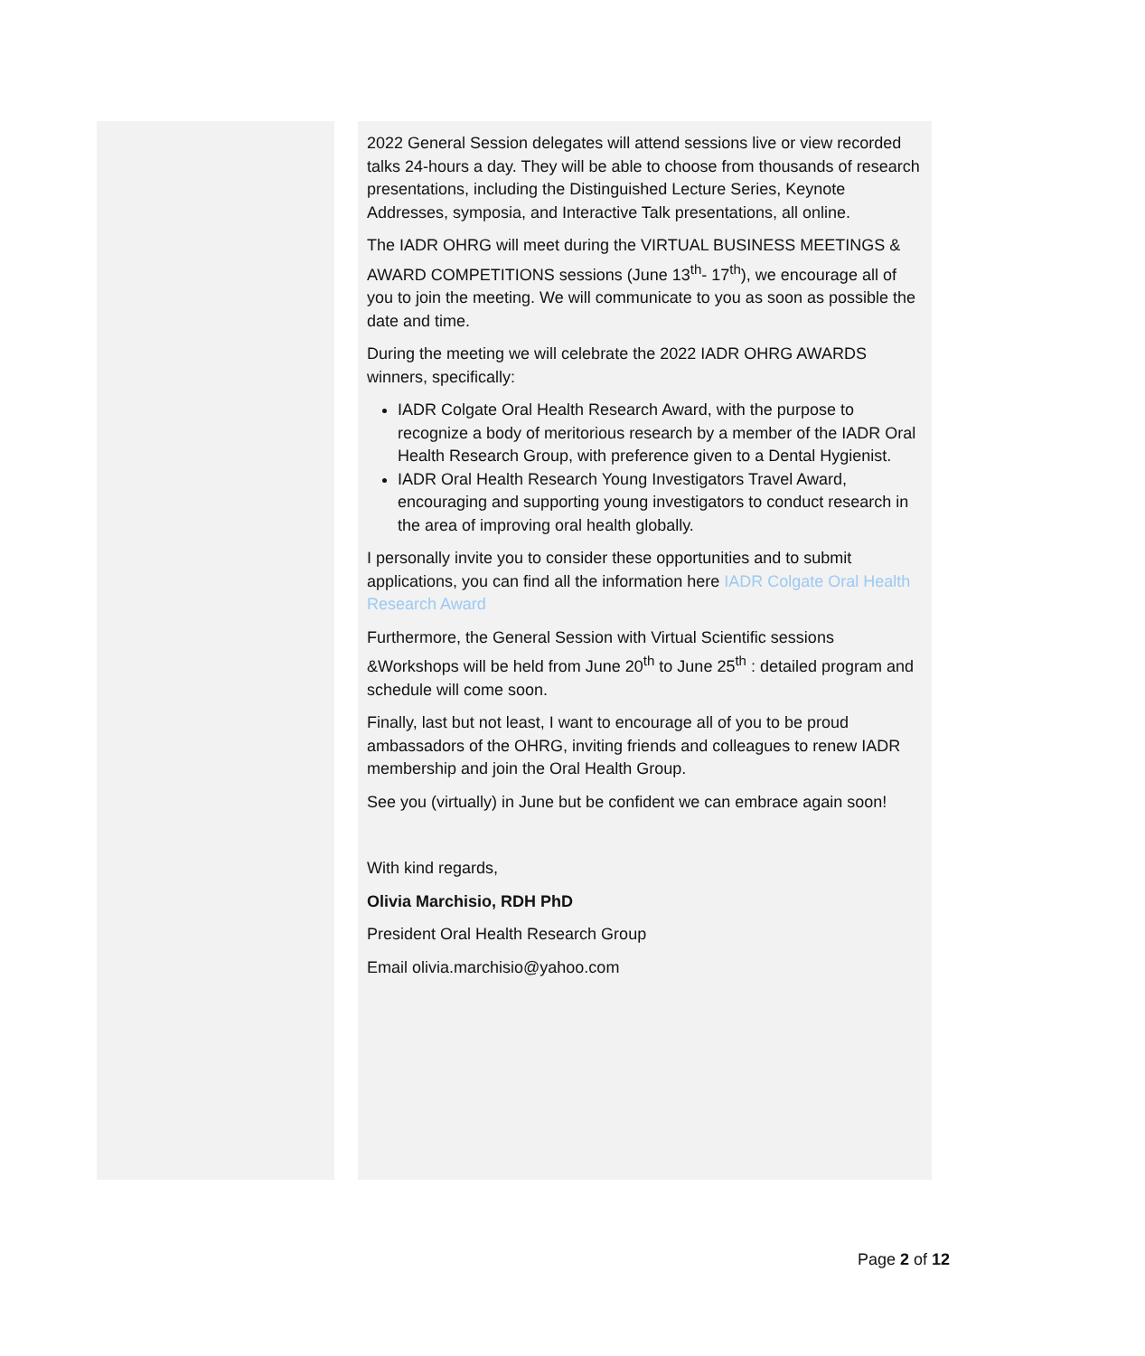2022 General Session delegates will attend sessions live or view recorded talks 24-hours a day. They will be able to choose from thousands of research presentations, including the Distinguished Lecture Series, Keynote Addresses, symposia, and Interactive Talk presentations, all online.
The IADR OHRG will meet during the VIRTUAL BUSINESS MEETINGS & AWARD COMPETITIONS sessions (June 13<sup>th</sup>- 17<sup>th</sup>), we encourage all of you to join the meeting. We will communicate to you as soon as possible the date and time.
During the meeting we will celebrate the 2022 IADR OHRG AWARDS winners, specifically:
IADR Colgate Oral Health Research Award, with the purpose to recognize a body of meritorious research by a member of the IADR Oral Health Research Group, with preference given to a Dental Hygienist.
IADR Oral Health Research Young Investigators Travel Award, encouraging and supporting young investigators to conduct research in the area of improving oral health globally.
I personally invite you to consider these opportunities and to submit applications, you can find all the information here IADR Colgate Oral Health Research Award
Furthermore, the General Session with Virtual Scientific sessions &Workshops will be held from June 20<sup>th</sup> to June 25<sup>th</sup> : detailed program and schedule will come soon.
Finally, last but not least, I want to encourage all of you to be proud ambassadors of the OHRG, inviting friends and colleagues to renew IADR membership and join the Oral Health Group.
See you (virtually) in June but be confident we can embrace again soon!
With kind regards,
Olivia Marchisio, RDH PhD
President Oral Health Research Group
Email olivia.marchisio@yahoo.com
Page 2 of 12